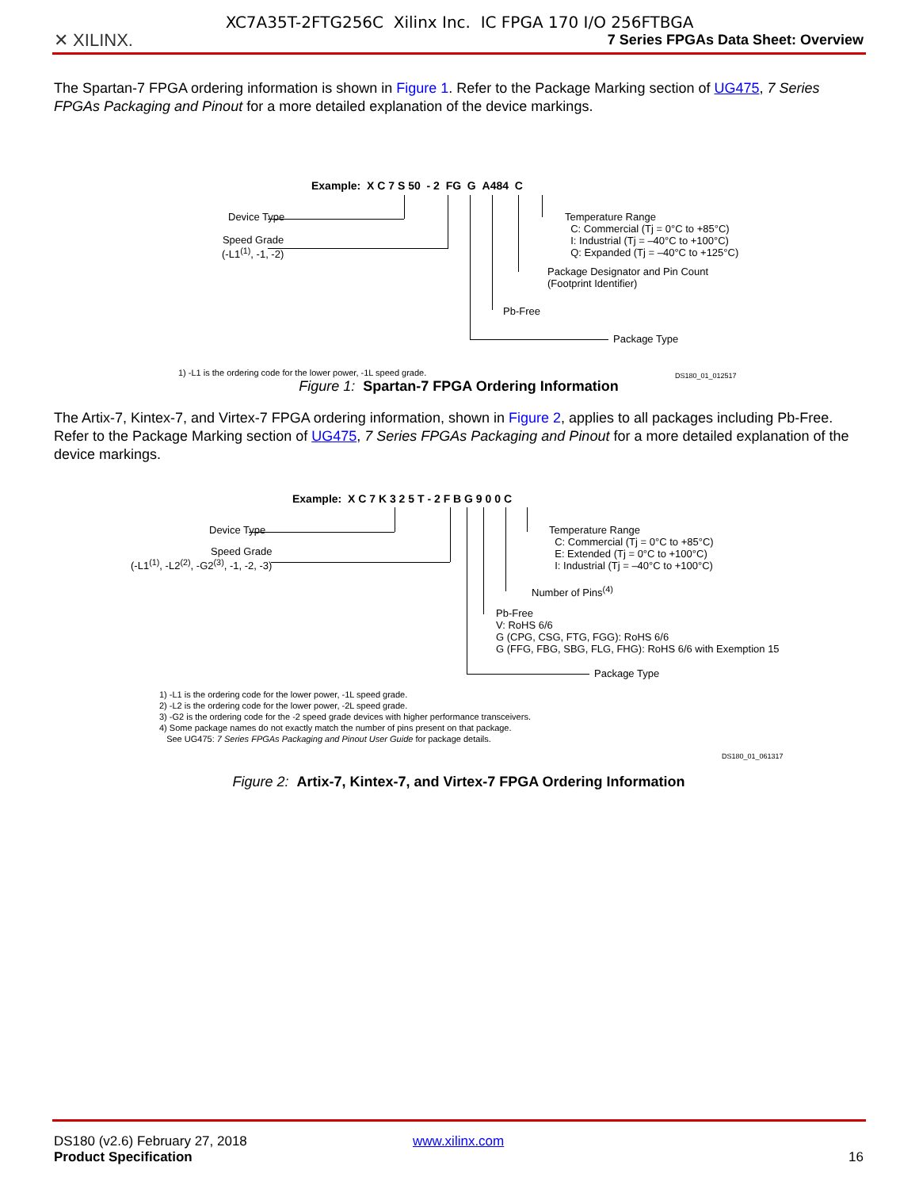XC7A35T-2FTG256C Xilinx Inc. IC FPGA 170 I/O 256FTBGA
✕ XILINX.
7 Series FPGAs Data Sheet: Overview
The Spartan-7 FPGA ordering information is shown in Figure 1. Refer to the Package Marking section of UG475, 7 Series FPGAs Packaging and Pinout for a more detailed explanation of the device markings.
Example: X C 7 S 50 - 2 FG G A484 C
Device Type
Speed Grade
(-L1<sup>(1)</sup>, -1, -2)
Temperature Range
C: Commercial (Tj = 0°C to +85°C)
I: Industrial (Tj = –40°C to +100°C)
Q: Expanded (Tj = –40°C to +125°C)
Package Designator and Pin Count
(Footprint Identifier)
Pb-Free
Package Type
1) -L1 is the ordering code for the lower power, -1L speed grade. DS180_01_012517
Figure 1: Spartan-7 FPGA Ordering Information
The Artix-7, Kintex-7, and Virtex-7 FPGA ordering information, shown in Figure 2, applies to all packages including Pb-Free. Refer to the Package Marking section of UG475, 7 Series FPGAs Packaging and Pinout for a more detailed explanation of the device markings.
Example: X C 7 K 3 2 5 T - 2 F B G 9 0 0 C
Device Type
Speed Grade
(-L1<sup>(1)</sup>, -L2<sup>(2)</sup>, -G2<sup>(3)</sup>, -1, -2, -3)
Temperature Range
C: Commercial (Tj = 0°C to +85°C)
E: Extended (Tj = 0°C to +100°C)
I: Industrial (Tj = –40°C to +100°C)
Number of Pins<sup>(4)</sup>
Pb-Free
V: RoHS 6/6
G (CPG, CSG, FTG, FGG): RoHS 6/6
G (FFG, FBG, SBG, FLG, FHG): RoHS 6/6 with Exemption 15
Package Type
1) -L1 is the ordering code for the lower power, -1L speed grade.
2) -L2 is the ordering code for the lower power, -2L speed grade.
3) -G2 is the ordering code for the -2 speed grade devices with higher performance transceivers.
4) Some package names do not exactly match the number of pins present on that package.
See UG475: 7 Series FPGAs Packaging and Pinout User Guide for package details.
DS180_01_061317
Figure 2: Artix-7, Kintex-7, and Virtex-7 FPGA Ordering Information
DS180 (v2.6) February 27, 2018
Product Specification
www.xilinx.com
16